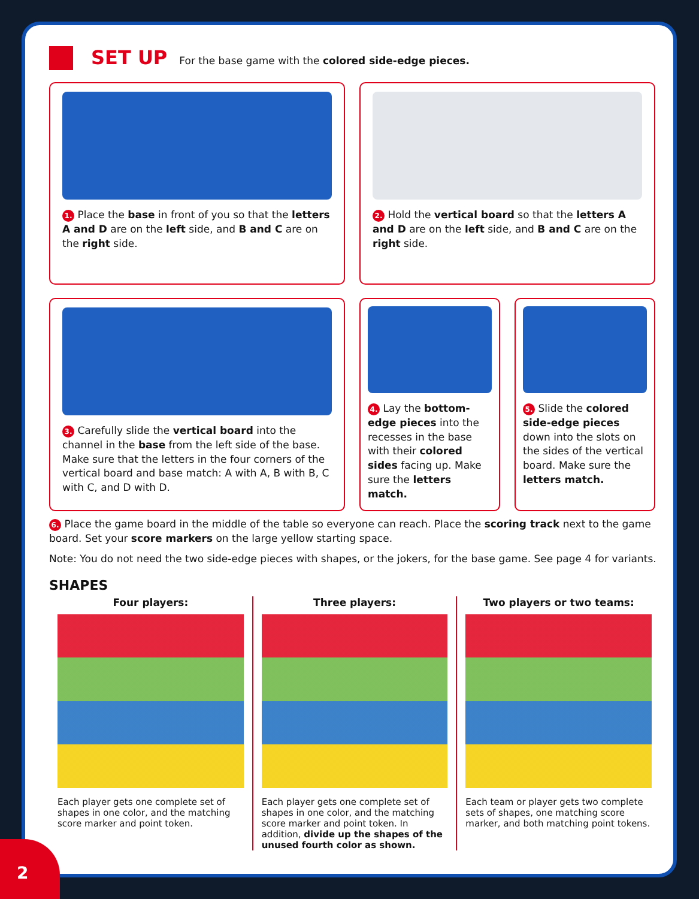SET UP
For the base game with the colored side-edge pieces.
1. Place the base in front of you so that the letters A and D are on the left side, and B and C are on the right side.
2. Hold the vertical board so that the letters A and D are on the left side, and B and C are on the right side.
3. Carefully slide the vertical board into the channel in the base from the left side of the base. Make sure that the letters in the four corners of the vertical board and base match: A with A, B with B, C with C, and D with D.
4. Lay the bottom-edge pieces into the recesses in the base with their colored sides facing up. Make sure the letters match.
5. Slide the colored side-edge pieces down into the slots on the sides of the vertical board. Make sure the letters match.
6. Place the game board in the middle of the table so everyone can reach. Place the scoring track next to the game board. Set your score markers on the large yellow starting space.
Note: You do not need the two side-edge pieces with shapes, or the jokers, for the base game. See page 4 for variants.
SHAPES
Four players:
Each player gets one complete set of shapes in one color, and the matching score marker and point token.
Three players:
Each player gets one complete set of shapes in one color, and the matching score marker and point token. In addition, divide up the shapes of the unused fourth color as shown.
Two players or two teams:
Each team or player gets two complete sets of shapes, one matching score marker, and both matching point tokens.
2